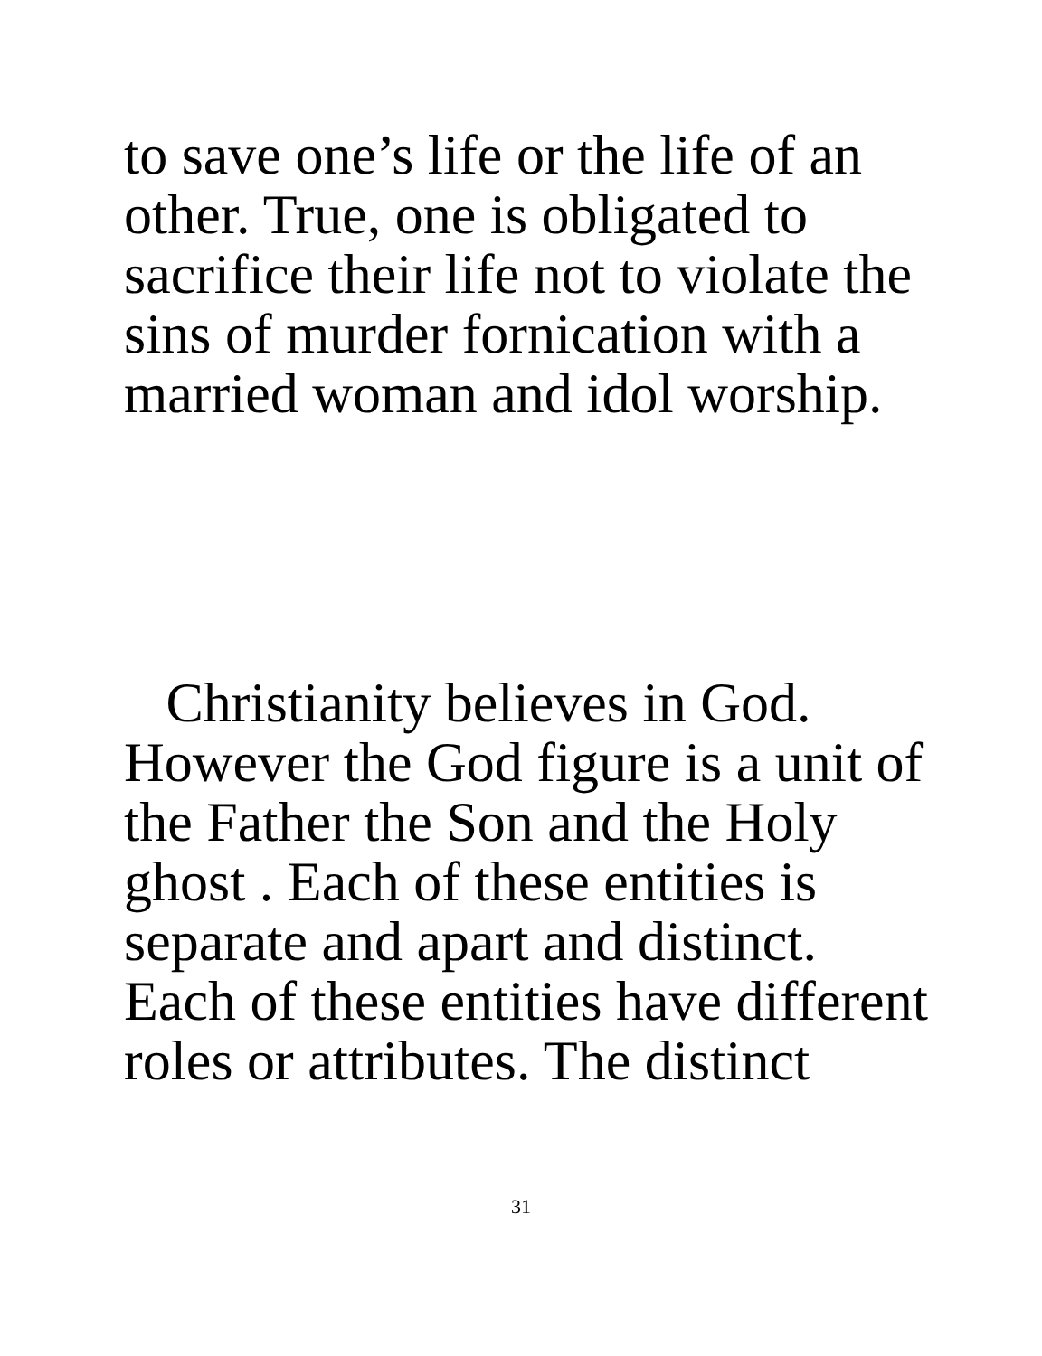to save one’s life or the life of an
other. True, one is obligated to
sacrifice their life not to violate the
sins of murder fornication with a
married woman and idol worship.
Christianity believes in God.
However the God figure is a unit of
the Father the Son and the Holy
ghost . Each of these entities is
separate and apart and distinct.
Each of these entities have different
roles or attributes. The distinct
31